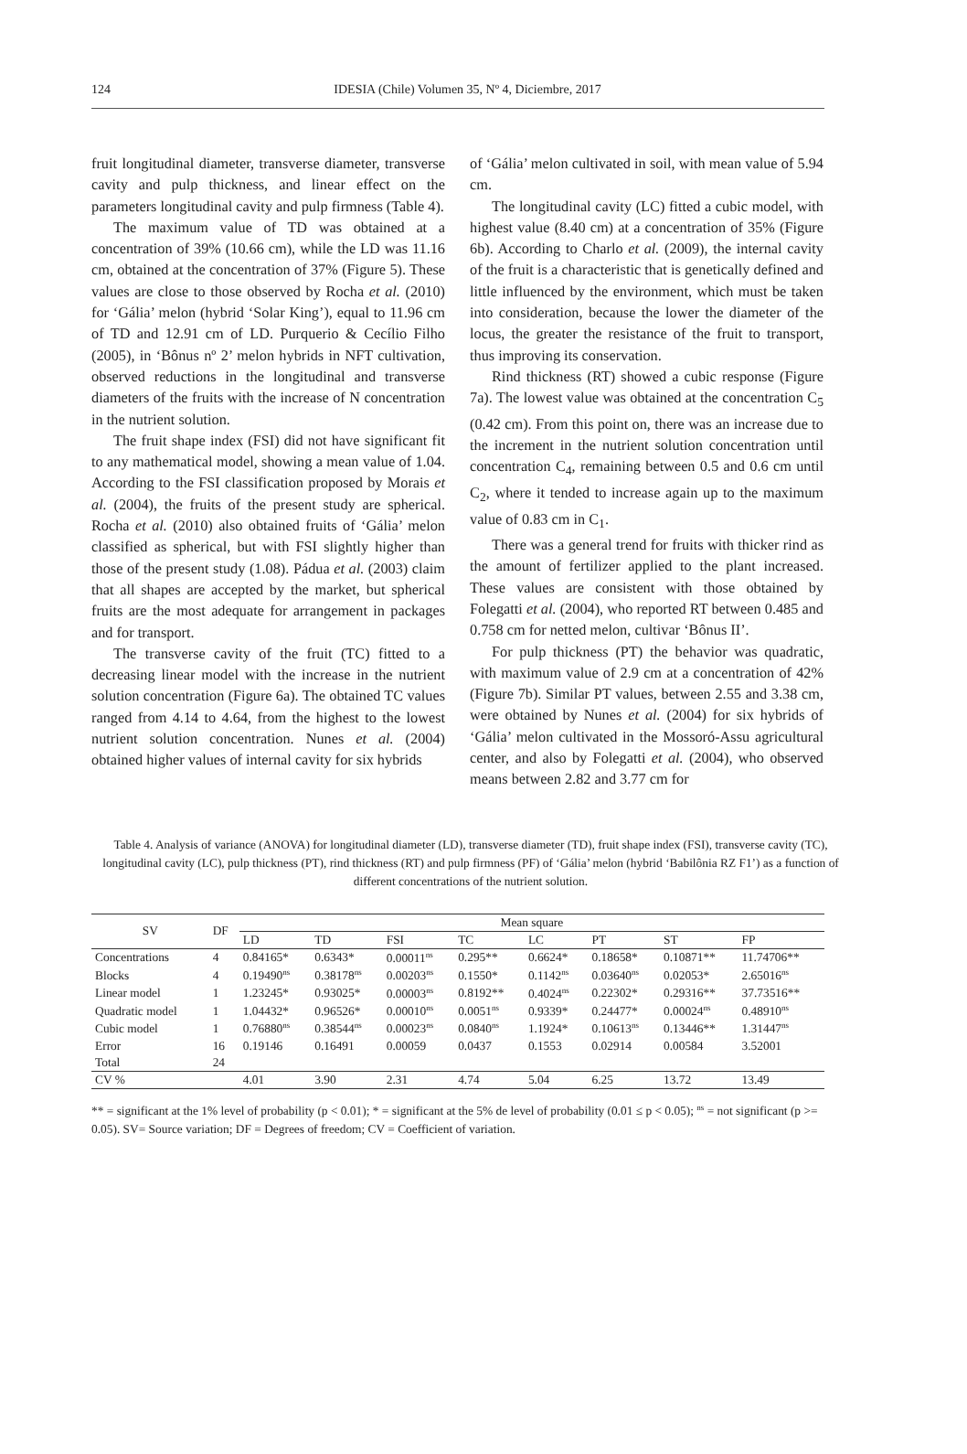124
IDESIA (Chile) Volumen 35, Nº 4, Diciembre, 2017
fruit longitudinal diameter, transverse diameter, transverse cavity and pulp thickness, and linear effect on the parameters longitudinal cavity and pulp firmness (Table 4).
The maximum value of TD was obtained at a concentration of 39% (10.66 cm), while the LD was 11.16 cm, obtained at the concentration of 37% (Figure 5). These values are close to those observed by Rocha et al. (2010) for ‘Gália’ melon (hybrid ‘Solar King’), equal to 11.96 cm of TD and 12.91 cm of LD. Purquerio & Cecílio Filho (2005), in ‘Bônus nº 2’ melon hybrids in NFT cultivation, observed reductions in the longitudinal and transverse diameters of the fruits with the increase of N concentration in the nutrient solution.
The fruit shape index (FSI) did not have significant fit to any mathematical model, showing a mean value of 1.04. According to the FSI classification proposed by Morais et al. (2004), the fruits of the present study are spherical. Rocha et al. (2010) also obtained fruits of ‘Gália’ melon classified as spherical, but with FSI slightly higher than those of the present study (1.08). Pádua et al. (2003) claim that all shapes are accepted by the market, but spherical fruits are the most adequate for arrangement in packages and for transport.
The transverse cavity of the fruit (TC) fitted to a decreasing linear model with the increase in the nutrient solution concentration (Figure 6a). The obtained TC values ranged from 4.14 to 4.64, from the highest to the lowest nutrient solution concentration. Nunes et al. (2004) obtained higher values of internal cavity for six hybrids
of ‘Gália’ melon cultivated in soil, with mean value of 5.94 cm.
The longitudinal cavity (LC) fitted a cubic model, with highest value (8.40 cm) at a concentration of 35% (Figure 6b). According to Charlo et al. (2009), the internal cavity of the fruit is a characteristic that is genetically defined and little influenced by the environment, which must be taken into consideration, because the lower the diameter of the locus, the greater the resistance of the fruit to transport, thus improving its conservation.
Rind thickness (RT) showed a cubic response (Figure 7a). The lowest value was obtained at the concentration C<sub>5</sub> (0.42 cm). From this point on, there was an increase due to the increment in the nutrient solution concentration until concentration C<sub>4</sub>, remaining between 0.5 and 0.6 cm until C<sub>2</sub>, where it tended to increase again up to the maximum value of 0.83 cm in C<sub>1</sub>.
There was a general trend for fruits with thicker rind as the amount of fertilizer applied to the plant increased. These values are consistent with those obtained by Folegatti et al. (2004), who reported RT between 0.485 and 0.758 cm for netted melon, cultivar ‘Bônus II’.
For pulp thickness (PT) the behavior was quadratic, with maximum value of 2.9 cm at a concentration of 42% (Figure 7b). Similar PT values, between 2.55 and 3.38 cm, were obtained by Nunes et al. (2004) for six hybrids of ‘Gália’ melon cultivated in the Mossoró-Assu agricultural center, and also by Folegatti et al. (2004), who observed means between 2.82 and 3.77 cm for
Table 4. Analysis of variance (ANOVA) for longitudinal diameter (LD), transverse diameter (TD), fruit shape index (FSI), transverse cavity (TC), longitudinal cavity (LC), pulp thickness (PT), rind thickness (RT) and pulp firmness (PF) of ‘Gália’ melon (hybrid ‘Babilônia RZ F1’) as a function of different concentrations of the nutrient solution.
| SV | DF | Mean square | | | | | | | |
| --- | --- | --- | --- | --- | --- | --- | --- | --- | --- |
| | | LD | TD | FSI | TC | LC | PT | ST | FP |
| Concentrations | 4 | 0.84165* | 0.6343* | 0.00011<sup>ns</sup> | 0.295** | 0.6624* | 0.18658* | 0.10871** | 11.74706** |
| Blocks | 4 | 0.19490<sup>ns</sup> | 0.38178<sup>ns</sup> | 0.00203<sup>ns</sup> | 0.1550* | 0.1142<sup>ns</sup> | 0.03640<sup>ns</sup> | 0.02053* | 2.65016<sup>ns</sup> |
| Linear model | 1 | 1.23245* | 0.93025* | 0.00003<sup>ns</sup> | 0.8192** | 0.4024<sup>ns</sup> | 0.22302* | 0.29316** | 37.73516** |
| Quadratic model | 1 | 1.04432* | 0.96526* | 0.00010<sup>ns</sup> | 0.0051<sup>ns</sup> | 0.9339* | 0.24477* | 0.00024<sup>ns</sup> | 0.48910<sup>ns</sup> |
| Cubic model | 1 | 0.76880<sup>ns</sup> | 0.38544<sup>ns</sup> | 0.00023<sup>ns</sup> | 0.0840<sup>ns</sup> | 1.1924* | 0.10613<sup>ns</sup> | 0.13446** | 1.31447<sup>ns</sup> |
| Error | 16 | 0.19146 | 0.16491 | 0.00059 | 0.0437 | 0.1553 | 0.02914 | 0.00584 | 3.52001 |
| Total | 24 | | | | | | | | |
| CV % | | 4.01 | 3.90 | 2.31 | 4.74 | 5.04 | 6.25 | 13.72 | 13.49 |
** = significant at the 1% level of probability (p < 0.01); * = significant at the 5% de level of probability (0.01 ≤ p < 0.05); <sup>ns</sup> = not significant (p >= 0.05). SV= Source variation; DF = Degrees of freedom; CV = Coefficient of variation.